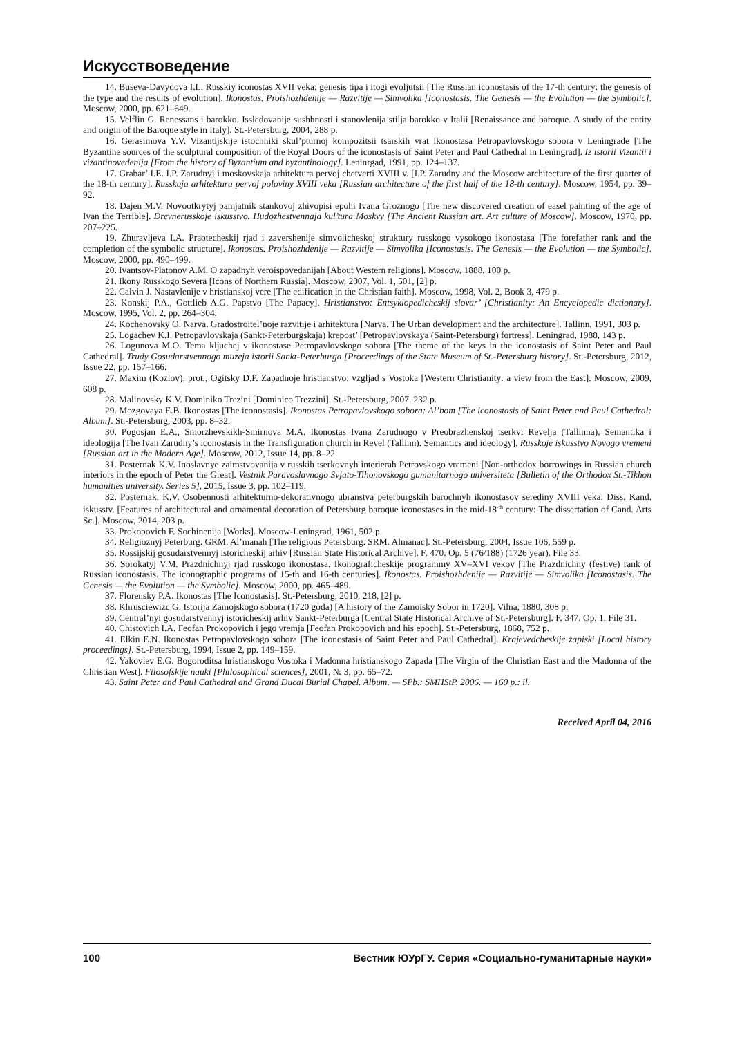Искусствоведение
14. Buseva-Davydova I.L. Russkiy iconostas XVII veka: genesis tipa i itogi evoljutsii [The Russian iconostasis of the 17-th century: the genesis of the type and the results of evolution]. Ikonostas. Proishozhdenije — Razvitije — Simvolika [Iconostasis. The Genesis — the Evolution — the Symbolic]. Moscow, 2000, pp. 621–649.
15. Velflin G. Renessans i barokko. Issledovanije sushhnosti i stanovlenija stilja barokko v Italii [Renaissance and baroque. A study of the entity and origin of the Baroque style in Italy]. St.-Petersburg, 2004, 288 p.
16. Gerasimova Y.V. Vizantijskije istochniki skul’pturnoj kompozitsii tsarskih vrat ikonostasa Petropavlovskogo sobora v Leningrade [The Byzantine sources of the sculptural composition of the Royal Doors of the iconostasis of Saint Peter and Paul Cathedral in Leningrad]. Iz istorii Vizantii i vizantinovedenija [From the history of Byzantium and byzantinology]. Leninrgad, 1991, pp. 124–137.
17. Grabar’ I.E. I.P. Zarudnyj i moskovskaja arhitektura pervoj chetverti XVIII v. [I.P. Zarudny and the Moscow architecture of the first quarter of the 18-th century]. Russkaja arhitektura pervoj poloviny XVIII veka [Russian architecture of the first half of the 18-th century]. Moscow, 1954, pp. 39–92.
18. Dajen M.V. Novootkrytyj pamjatnik stankovoj zhivopisi epohi Ivana Groznogo [The new discovered creation of easel painting of the age of Ivan the Terrible]. Drevnerusskoje iskusstvo. Hudozhestvennaja kul’tura Moskvy [The Ancient Russian art. Art culture of Moscow]. Moscow, 1970, pp. 207–225.
19. Zhuravljeva I.A. Praotecheskij rjad i zavershenije simvolicheskoj struktury russkogo vysokogo ikonostasa [The forefather rank and the completion of the symbolic structure]. Ikonostas. Proishozhdenije — Razvitije — Simvolika [Iconostasis. The Genesis — the Evolution — the Symbolic]. Moscow, 2000, pp. 490–499.
20. Ivantsov-Platonov A.M. O zapadnyh veroispovedanijah [About Western religions]. Moscow, 1888, 100 p.
21. Ikony Russkogo Severa [Icons of Northern Russia]. Moscow, 2007, Vol. 1, 501, [2] p.
22. Calvin J. Nastavlenije v hristianskoj vere [The edification in the Christian faith]. Moscow, 1998, Vol. 2, Book 3, 479 p.
23. Konskij P.A., Gottlieb A.G. Papstvo [The Papacy]. Hristianstvo: Entsyklopedicheskij slovar’ [Christianity: An Encyclopedic dictionary]. Moscow, 1995, Vol. 2, pp. 264–304.
24. Kochenovsky O. Narva. Gradostroitel’noje razvitije i arhitektura [Narva. The Urban development and the architecture]. Tallinn, 1991, 303 p.
25. Logachev K.I. Petropavlovskaja (Sankt-Peterburgskaja) krepost’ [Petropavlovskaya (Saint-Petersburg) fortress]. Leningrad, 1988, 143 p.
26. Logunova M.O. Tema kljuchej v ikonostase Petropavlovskogo sobora [The theme of the keys in the iconostasis of Saint Peter and Paul Cathedral]. Trudy Gosudarstvennogo muzeja istorii Sankt-Peterburga [Proceedings of the State Museum of St.-Petersburg history]. St.-Petersburg, 2012, Issue 22, pp. 157–166.
27. Maxim (Kozlov), prot., Ogitsky D.P. Zapadnoje hristianstvo: vzgljad s Vostoka [Western Christianity: a view from the East]. Moscow, 2009, 608 p.
28. Malinovsky K.V. Dominiko Trezini [Dominico Trezzini]. St.-Petersburg, 2007. 232 p.
29. Mozgovaya E.B. Ikonostas [The iconostasis]. Ikonostas Petropavlovskogo sobora: Al’bom [The iconostasis of Saint Peter and Paul Cathedral: Album]. St.-Petersburg, 2003, pp. 8–32.
30. Pogosjan E.A., Smorzhevskikh-Smirnova M.A. Ikonostas Ivana Zarudnogo v Preobrazhenskoj tserkvi Revelja (Tallinna). Semantika i ideologija [The Ivan Zarudny’s iconostasis in the Transfiguration church in Revel (Tallinn). Semantics and ideology]. Russkoje iskusstvo Novogo vremeni [Russian art in the Modern Age]. Moscow, 2012, Issue 14, pp. 8–22.
31. Posternak K.V. Inoslavnye zaimstvovanija v russkih tserkovnyh interierah Petrovskogo vremeni [Non-orthodox borrowings in Russian church interiors in the epoch of Peter the Great]. Vestnik Paravoslavnogo Svjato-Tihonovskogo gumanitarnogo universiteta [Bulletin of the Orthodox St.-Tikhon humanities university. Series 5], 2015, Issue 3, pp. 102–119.
32. Posternak, K.V. Osobennosti arhitekturno-dekorativnogo ubranstva peterburgskih barochnyh ikonostasov serediny XVIII veka: Diss. Kand. iskusstv. [Features of architectural and ornamental decoration of Petersburg baroque iconostases in the mid-18<sup>-th</sup> century: The dissertation of Cand. Arts Sc.]. Moscow, 2014, 203 p.
33. Prokopovich F. Sochinenija [Works]. Moscow-Leningrad, 1961, 502 p.
34. Religioznyj Peterburg. GRM. Al’manah [The religious Petersburg. SRM. Almanac]. St.-Petersburg, 2004, Issue 106, 559 p.
35. Rossijskij gosudarstvennyj istoricheskij arhiv [Russian State Historical Archive]. F. 470. Op. 5 (76/188) (1726 year). File 33.
36. Sorokatyj V.M. Prazdnichnyj rjad russkogo ikonostasa. Ikonograficheskije programmy XV–XVI vekov [The Prazdnichny (festive) rank of Russian iconostasis. The iconographic programs of 15-th and 16-th centuries]. Ikonostas. Proishozhdenije — Razvitije — Simvolika [Iconostasis. The Genesis — the Evolution — the Symbolic]. Moscow, 2000, pp. 465–489.
37. Florensky P.A. Ikonostas [The Iconostasis]. St.-Petersburg, 2010, 218, [2] p.
38. Khrusciewizc G. Istorija Zamojskogo sobora (1720 goda) [A history of the Zamoisky Sobor in 1720]. Vilna, 1880, 308 p.
39. Central’nyi gosudarstvennyj istoricheskij arhiv Sankt-Peterburga [Central State Historical Archive of St.-Petersburg]. F. 347. Op. 1. File 31.
40. Chistovich I.A. Feofan Prokopovich i jego vremja [Feofan Prokopovich and his epoch]. St.-Petersburg, 1868, 752 p.
41. Elkin E.N. Ikonostas Petropavlovskogo sobora [The iconostasis of Saint Peter and Paul Cathedral]. Krajevedcheskije zapiski [Local history proceedings]. St.-Petersburg, 1994, Issue 2, pp. 149–159.
42. Yakovlev E.G. Bogoroditsa hristianskogo Vostoka i Madonna hristianskogo Zapada [The Virgin of the Christian East and the Madonna of the Christian West]. Filosofskije nauki [Philosophical sciences], 2001, № 3, pp. 65–72.
43. Saint Peter and Paul Cathedral and Grand Ducal Burial Chapel. Album. — SPb.: SMHStP, 2006. — 160 p.: il.
Received April 04, 2016
100 Вестник ЮУрГУ. Серия «Социально-гуманитарные науки»